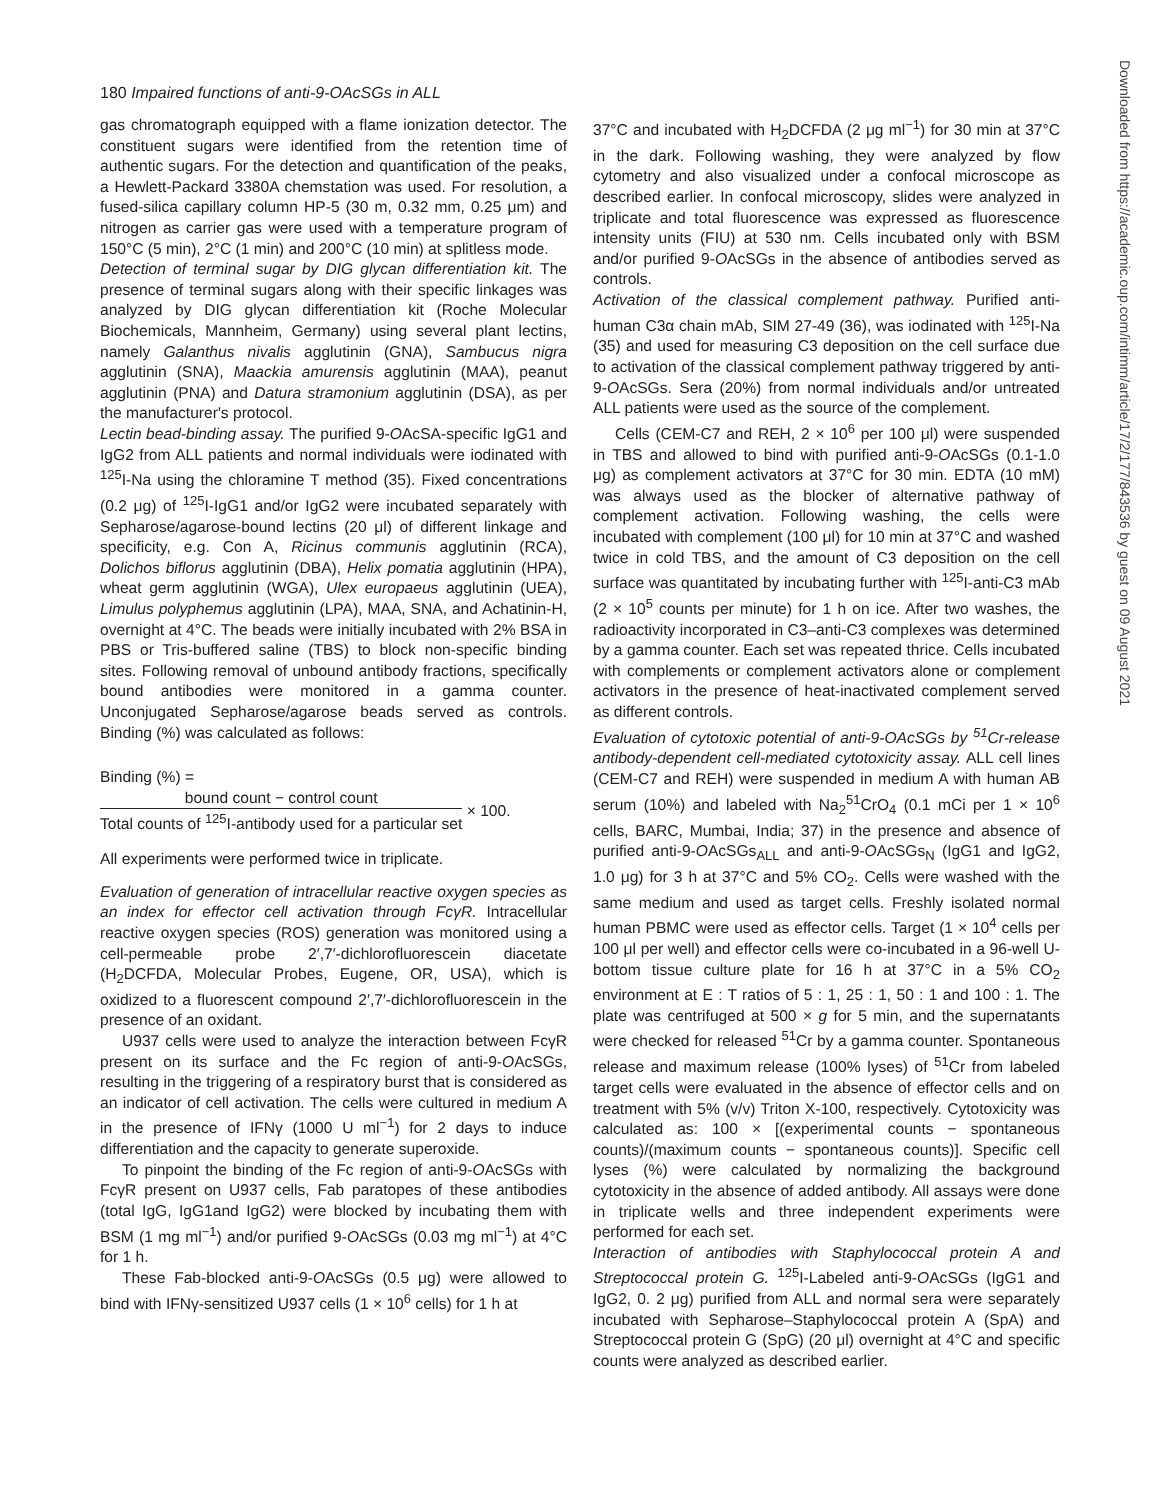180 Impaired functions of anti-9-OAcSGs in ALL
Downloaded from https://academic.oup.com/intimm/article/17/2/177/843536 by guest on 09 August 2021
gas chromatograph equipped with a flame ionization detector. The constituent sugars were identified from the retention time of authentic sugars. For the detection and quantification of the peaks, a Hewlett-Packard 3380A chemstation was used. For resolution, a fused-silica capillary column HP-5 (30 m, 0.32 mm, 0.25 μm) and nitrogen as carrier gas were used with a temperature program of 150°C (5 min), 2°C (1 min) and 200°C (10 min) at splitless mode.
Detection of terminal sugar by DIG glycan differentiation kit. The presence of terminal sugars along with their specific linkages was analyzed by DIG glycan differentiation kit (Roche Molecular Biochemicals, Mannheim, Germany) using several plant lectins, namely Galanthus nivalis agglutinin (GNA), Sambucus nigra agglutinin (SNA), Maackia amurensis agglutinin (MAA), peanut agglutinin (PNA) and Datura stramonium agglutinin (DSA), as per the manufacturer's protocol.
Lectin bead-binding assay. The purified 9-OAcSA-specific IgG1 and IgG2 from ALL patients and normal individuals were iodinated with <sup>125</sup>I-Na using the chloramine T method (35). Fixed concentrations (0.2 μg) of <sup>125</sup>I-IgG1 and/or IgG2 were incubated separately with Sepharose/agarose-bound lectins (20 μl) of different linkage and specificity, e.g. Con A, Ricinus communis agglutinin (RCA), Dolichos biflorus agglutinin (DBA), Helix pomatia agglutinin (HPA), wheat germ agglutinin (WGA), Ulex europaeus agglutinin (UEA), Limulus polyphemus agglutinin (LPA), MAA, SNA, and Achatinin-H, overnight at 4°C. The beads were initially incubated with 2% BSA in PBS or Tris-buffered saline (TBS) to block non-specific binding sites. Following removal of unbound antibody fractions, specifically bound antibodies were monitored in a gamma counter. Unconjugated Sepharose/agarose beads served as controls. Binding (%) was calculated as follows:
Binding (%) =
bound count − control count Total counts of <sup>125</sup>I-antibody used for a particular set × 100.
All experiments were performed twice in triplicate.
Evaluation of generation of intracellular reactive oxygen species as an index for effector cell activation through FcγR. Intracellular reactive oxygen species (ROS) generation was monitored using a cell-permeable probe 2′,7′-dichlorofluorescein diacetate (H<sub>2</sub>DCFDA, Molecular Probes, Eugene, OR, USA), which is oxidized to a fluorescent compound 2′,7′-dichlorofluorescein in the presence of an oxidant.
U937 cells were used to analyze the interaction between FcγR present on its surface and the Fc region of anti-9-OAcSGs, resulting in the triggering of a respiratory burst that is considered as an indicator of cell activation. The cells were cultured in medium A in the presence of IFNγ (1000 U ml<sup>−1</sup>) for 2 days to induce differentiation and the capacity to generate superoxide.
To pinpoint the binding of the Fc region of anti-9-OAcSGs with FcγR present on U937 cells, Fab paratopes of these antibodies (total IgG, IgG1and IgG2) were blocked by incubating them with BSM (1 mg ml<sup>−1</sup>) and/or purified 9-OAcSGs (0.03 mg ml<sup>−1</sup>) at 4°C for 1 h.
These Fab-blocked anti-9-OAcSGs (0.5 μg) were allowed to bind with IFNγ-sensitized U937 cells (1 × 10<sup>6</sup> cells) for 1 h at
37°C and incubated with H<sub>2</sub>DCFDA (2 μg ml<sup>−1</sup>) for 30 min at 37°C in the dark. Following washing, they were analyzed by flow cytometry and also visualized under a confocal microscope as described earlier. In confocal microscopy, slides were analyzed in triplicate and total fluorescence was expressed as fluorescence intensity units (FIU) at 530 nm. Cells incubated only with BSM and/or purified 9-OAcSGs in the absence of antibodies served as controls.
Activation of the classical complement pathway. Purified anti-human C3α chain mAb, SIM 27-49 (36), was iodinated with <sup>125</sup>I-Na (35) and used for measuring C3 deposition on the cell surface due to activation of the classical complement pathway triggered by anti-9-OAcSGs. Sera (20%) from normal individuals and/or untreated ALL patients were used as the source of the complement.
Cells (CEM-C7 and REH, 2 × 10<sup>6</sup> per 100 μl) were suspended in TBS and allowed to bind with purified anti-9-OAcSGs (0.1-1.0 μg) as complement activators at 37°C for 30 min. EDTA (10 mM) was always used as the blocker of alternative pathway of complement activation. Following washing, the cells were incubated with complement (100 μl) for 10 min at 37°C and washed twice in cold TBS, and the amount of C3 deposition on the cell surface was quantitated by incubating further with <sup>125</sup>I-anti-C3 mAb (2 × 10<sup>5</sup> counts per minute) for 1 h on ice. After two washes, the radioactivity incorporated in C3–anti-C3 complexes was determined by a gamma counter. Each set was repeated thrice. Cells incubated with complements or complement activators alone or complement activators in the presence of heat-inactivated complement served as different controls.
Evaluation of cytotoxic potential of anti-9-OAcSGs by <sup>51</sup>Cr-release antibody-dependent cell-mediated cytotoxicity assay. ALL cell lines (CEM-C7 and REH) were suspended in medium A with human AB serum (10%) and labeled with Na<sub>2</sub><sup>51</sup>CrO<sub>4</sub> (0.1 mCi per 1 × 10<sup>6</sup> cells, BARC, Mumbai, India; 37) in the presence and absence of purified anti-9-OAcSGs<sub>ALL</sub> and anti-9-OAcSGs<sub>N</sub> (IgG1 and IgG2, 1.0 μg) for 3 h at 37°C and 5% CO<sub>2</sub>. Cells were washed with the same medium and used as target cells. Freshly isolated normal human PBMC were used as effector cells. Target (1 × 10<sup>4</sup> cells per 100 μl per well) and effector cells were co-incubated in a 96-well U-bottom tissue culture plate for 16 h at 37°C in a 5% CO<sub>2</sub> environment at E : T ratios of 5 : 1, 25 : 1, 50 : 1 and 100 : 1. The plate was centrifuged at 500 × g for 5 min, and the supernatants were checked for released <sup>51</sup>Cr by a gamma counter. Spontaneous release and maximum release (100% lyses) of <sup>51</sup>Cr from labeled target cells were evaluated in the absence of effector cells and on treatment with 5% (v/v) Triton X-100, respectively. Cytotoxicity was calculated as: 100 × [(experimental counts − spontaneous counts)/(maximum counts − spontaneous counts)]. Specific cell lyses (%) were calculated by normalizing the background cytotoxicity in the absence of added antibody. All assays were done in triplicate wells and three independent experiments were performed for each set.
Interaction of antibodies with Staphylococcal protein A and Streptococcal protein G. <sup>125</sup>I-Labeled anti-9-OAcSGs (IgG1 and IgG2, 0. 2 μg) purified from ALL and normal sera were separately incubated with Sepharose–Staphylococcal protein A (SpA) and Streptococcal protein G (SpG) (20 μl) overnight at 4°C and specific counts were analyzed as described earlier.